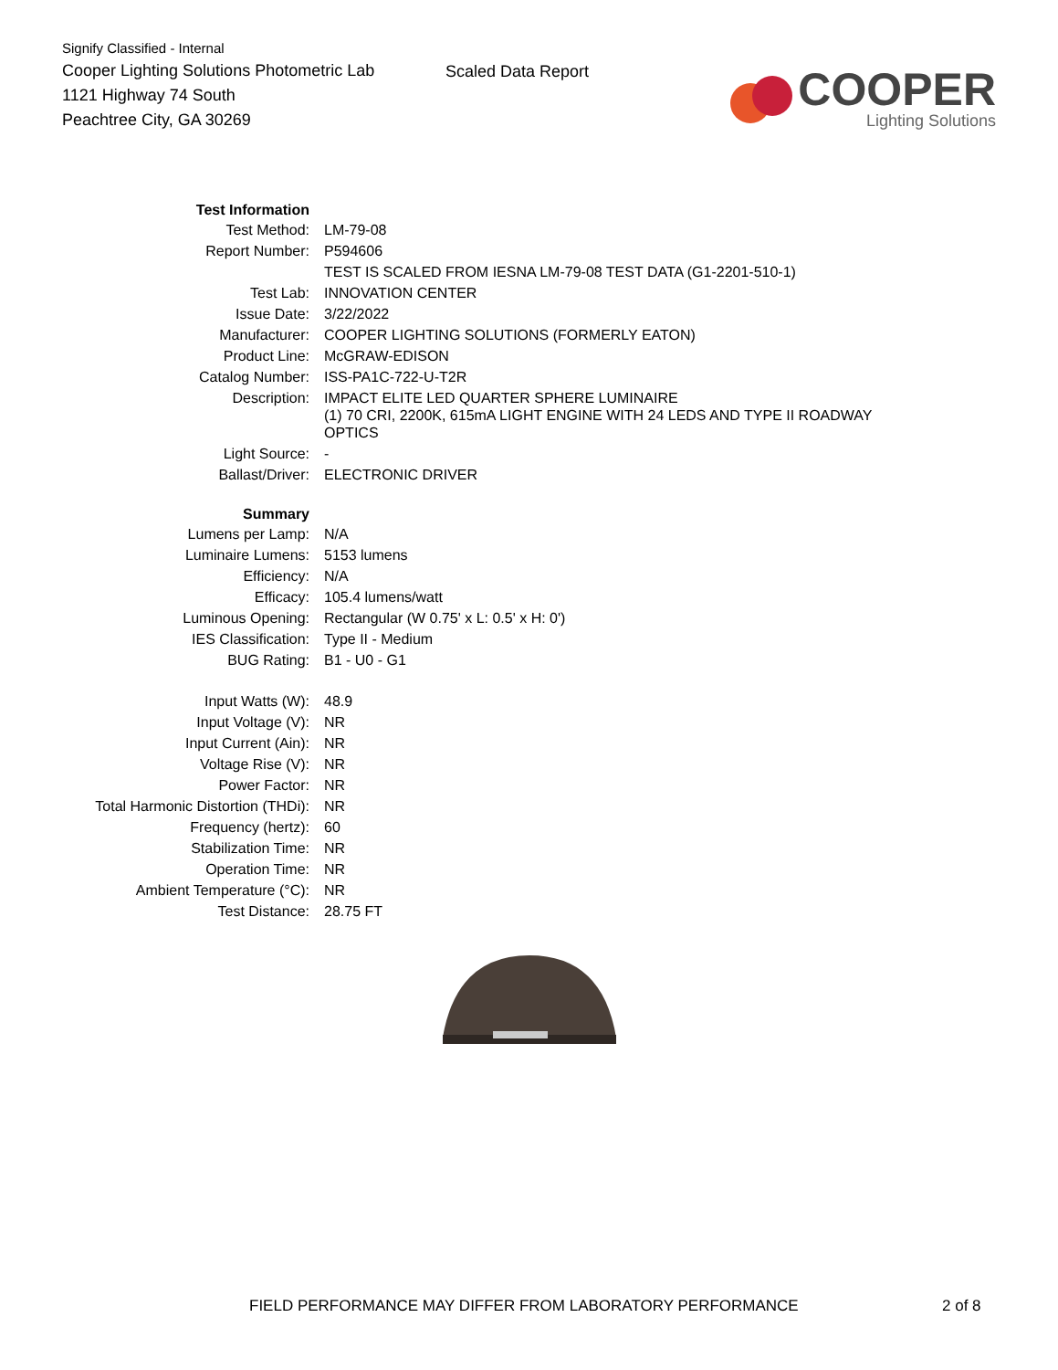Signify Classified - Internal
Cooper Lighting Solutions Photometric Lab
1121 Highway 74 South
Peachtree City, GA 30269
Scaled Data Report
COOPER
Lighting Solutions
| Test Information | |
| Test Method: | LM-79-08 |
| Report Number: | P594606 |
| | TEST IS SCALED FROM IESNA LM-79-08 TEST DATA (G1-2201-510-1) |
| Test Lab: | INNOVATION CENTER |
| Issue Date: | 3/22/2022 |
| Manufacturer: | COOPER LIGHTING SOLUTIONS (FORMERLY EATON) |
| Product Line: | McGRAW-EDISON |
| Catalog Number: | ISS-PA1C-722-U-T2R |
| Description: | IMPACT ELITE LED QUARTER SPHERE LUMINAIRE (1) 70 CRI, 2200K, 615mA LIGHT ENGINE WITH 24 LEDS AND TYPE II ROADWAY OPTICS |
| Light Source: | - |
| Ballast/Driver: | ELECTRONIC DRIVER |
| Summary | |
| Lumens per Lamp: | N/A |
| Luminaire Lumens: | 5153 lumens |
| Efficiency: | N/A |
| Efficacy: | 105.4 lumens/watt |
| Luminous Opening: | Rectangular (W 0.75' x L: 0.5' x H: 0') |
| IES Classification: | Type II - Medium |
| BUG Rating: | B1 - U0 - G1 |
| Input Watts (W): | 48.9 |
| Input Voltage (V): | NR |
| Input Current (Ain): | NR |
| Voltage Rise (V): | NR |
| Power Factor: | NR |
| Total Harmonic Distortion (THDi): | NR |
| Frequency (hertz): | 60 |
| Stabilization Time: | NR |
| Operation Time: | NR |
| Ambient Temperature (°C): | NR |
| Test Distance: | 28.75 FT |
FIELD PERFORMANCE MAY DIFFER FROM LABORATORY PERFORMANCE 2 of 8